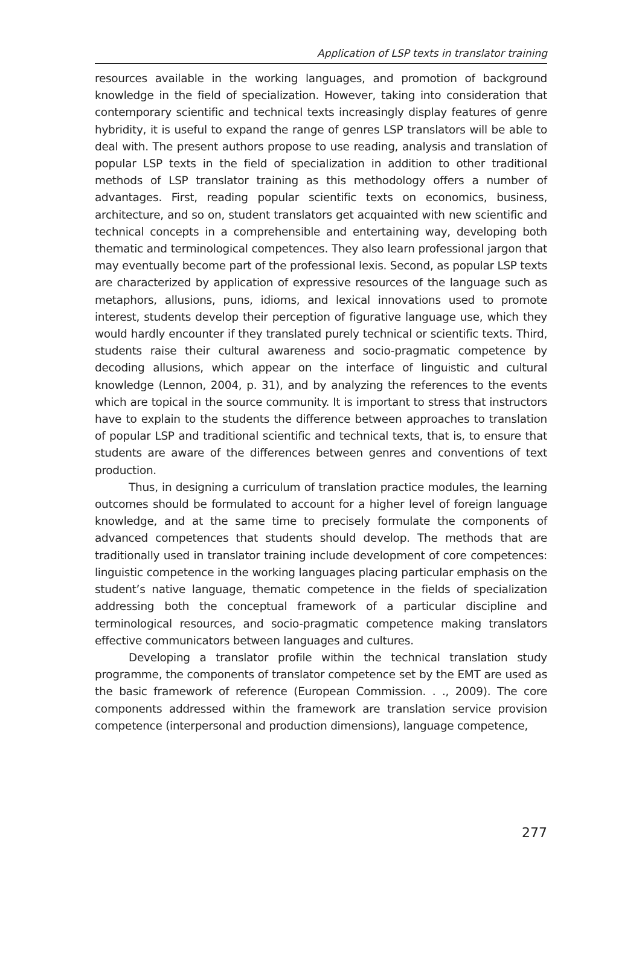Application of LSP texts in translator training
resources available in the working languages, and promotion of background knowledge in the field of specialization. However, taking into consideration that contemporary scientific and technical texts increasingly display features of genre hybridity, it is useful to expand the range of genres LSP translators will be able to deal with. The present authors propose to use reading, analysis and translation of popular LSP texts in the field of specialization in addition to other traditional methods of LSP translator training as this methodology offers a number of advantages. First, reading popular scientific texts on economics, business, architecture, and so on, student translators get acquainted with new scientific and technical concepts in a comprehensible and entertaining way, developing both thematic and terminological competences. They also learn professional jargon that may eventually become part of the professional lexis. Second, as popular LSP texts are characterized by application of expressive resources of the language such as metaphors, allusions, puns, idioms, and lexical innovations used to promote interest, students develop their perception of figurative language use, which they would hardly encounter if they translated purely technical or scientific texts. Third, students raise their cultural awareness and socio-pragmatic competence by decoding allusions, which appear on the interface of linguistic and cultural knowledge (Lennon, 2004, p. 31), and by analyzing the references to the events which are topical in the source community. It is important to stress that instructors have to explain to the students the difference between approaches to translation of popular LSP and traditional scientific and technical texts, that is, to ensure that students are aware of the differences between genres and conventions of text production.
Thus, in designing a curriculum of translation practice modules, the learning outcomes should be formulated to account for a higher level of foreign language knowledge, and at the same time to precisely formulate the components of advanced competences that students should develop. The methods that are traditionally used in translator training include development of core competences: linguistic competence in the working languages placing particular emphasis on the student’s native language, thematic competence in the fields of specialization addressing both the conceptual framework of a particular discipline and terminological resources, and socio-pragmatic competence making translators effective communicators between languages and cultures.
Developing a translator profile within the technical translation study programme, the components of translator competence set by the EMT are used as the basic framework of reference (European Commission. . ., 2009). The core components addressed within the framework are translation service provision competence (interpersonal and production dimensions), language competence,
277